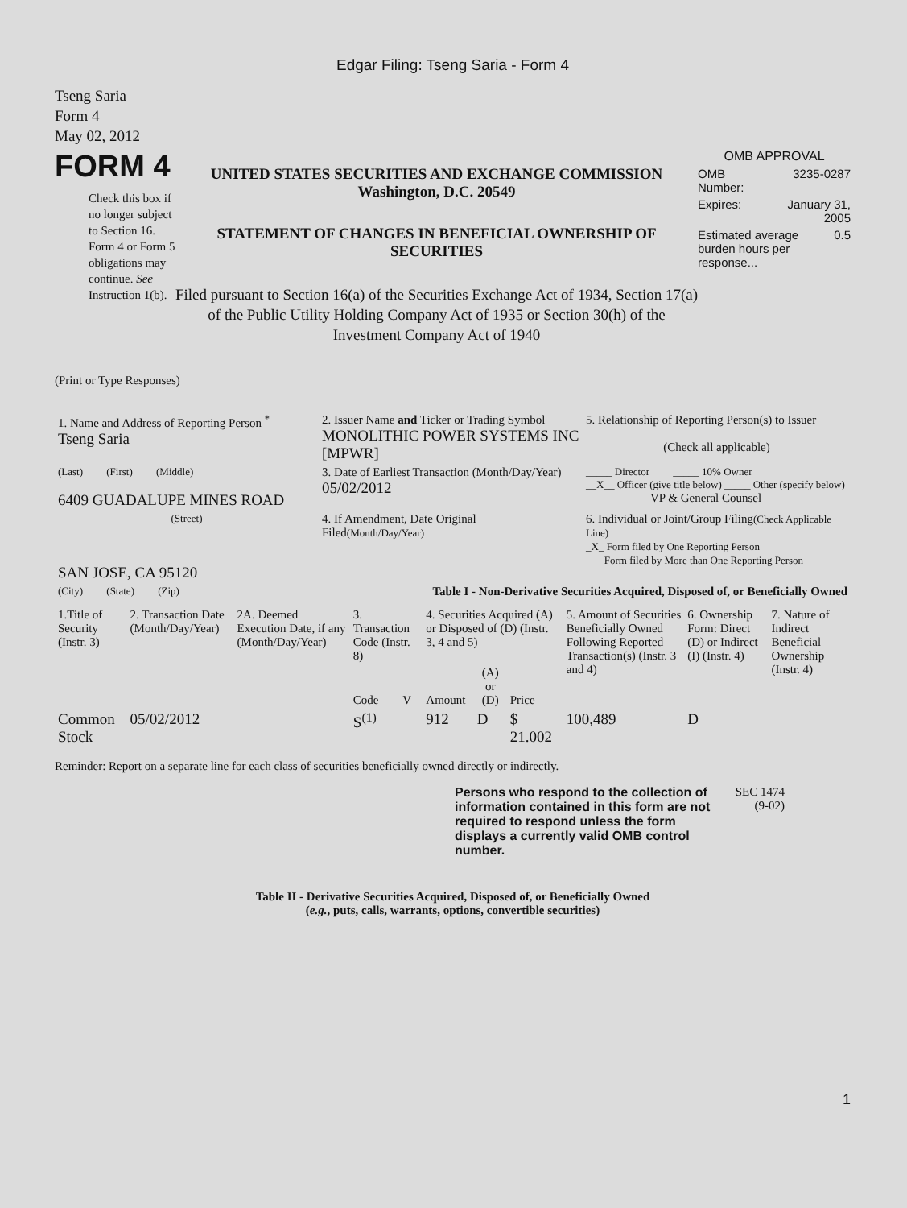Edgar Filing: Tseng Saria - Form 4
Tseng Saria
Form 4
May 02, 2012
FORM 4
Check this box if no longer subject to Section 16. Form 4 or Form 5 obligations may continue. See Instruction 1(b).
UNITED STATES SECURITIES AND EXCHANGE COMMISSION
Washington, D.C. 20549
STATEMENT OF CHANGES IN BENEFICIAL OWNERSHIP OF SECURITIES
Filed pursuant to Section 16(a) of the Securities Exchange Act of 1934, Section 17(a) of the Public Utility Holding Company Act of 1935 or Section 30(h) of the Investment Company Act of 1940
OMB APPROVAL
OMB
Number: 3235-0287
Expires: January 31,
2005
Estimated average burden hours per response... 0.5
(Print or Type Responses)
| 1. Name and Address of Reporting Person <sup>*</sup> Tseng Saria | 2. Issuer Name and Ticker or Trading Symbol MONOLITHIC POWER SYSTEMS INC [MPWR] | 5. Relationship of Reporting Person(s) to Issuer (Check all applicable) |
| (Last) (First) (Middle) 6409 GUADALUPE MINES ROAD | 3. Date of Earliest Transaction (Month/Day/Year) 05/02/2012 | _____ Director _____ 10% Owner __X__ Officer (give title below) _____ Other (specify below) VP & General Counsel |
| (Street) SAN JOSE, CA 95120 | 4. If Amendment, Date Original Filed (Month/Day/Year) | 6. Individual or Joint/Group Filing (Check Applicable Line) _X_ Form filed by One Reporting Person ___ Form filed by More than One Reporting Person |
| (City) (State) (Zip) | Table I - Non-Derivative Securities Acquired, Disposed of, or Beneficially Owned | |
| 1.Title of Security (Instr. 3) | 2. Transaction Date (Month/Day/Year) | 2A. Deemed Execution Date, if any (Month/Day/Year) | 3. Transaction Code (Instr. 8) | | 4. Securities Acquired (A) or Disposed of (D) (Instr. 3, 4 and 5) | | | 5. Amount of Securities Beneficially Owned Following Reported Transaction(s) (Instr. 3 and 4) | 6. Ownership Form: Direct (D) or Indirect (I) (Instr. 4) | 7. Nature of Indirect Beneficial Ownership (Instr. 4) |
| --- | --- | --- | --- | --- | --- | --- | --- | --- | --- | --- |
| | | | Code | V | Amount | (A) or (D) | Price | | | |
| Common Stock | 05/02/2012 | | S<sup>(1)</sup> | | 912 | D | $ 21.002 | 100,489 | D | |
Reminder: Report on a separate line for each class of securities beneficially owned directly or indirectly.
Persons who respond to the collection of information contained in this form are not required to respond unless the form displays a currently valid OMB control number.
SEC 1474
(9-02)
Table II - Derivative Securities Acquired, Disposed of, or Beneficially Owned
(e.g., puts, calls, warrants, options, convertible securities)
1